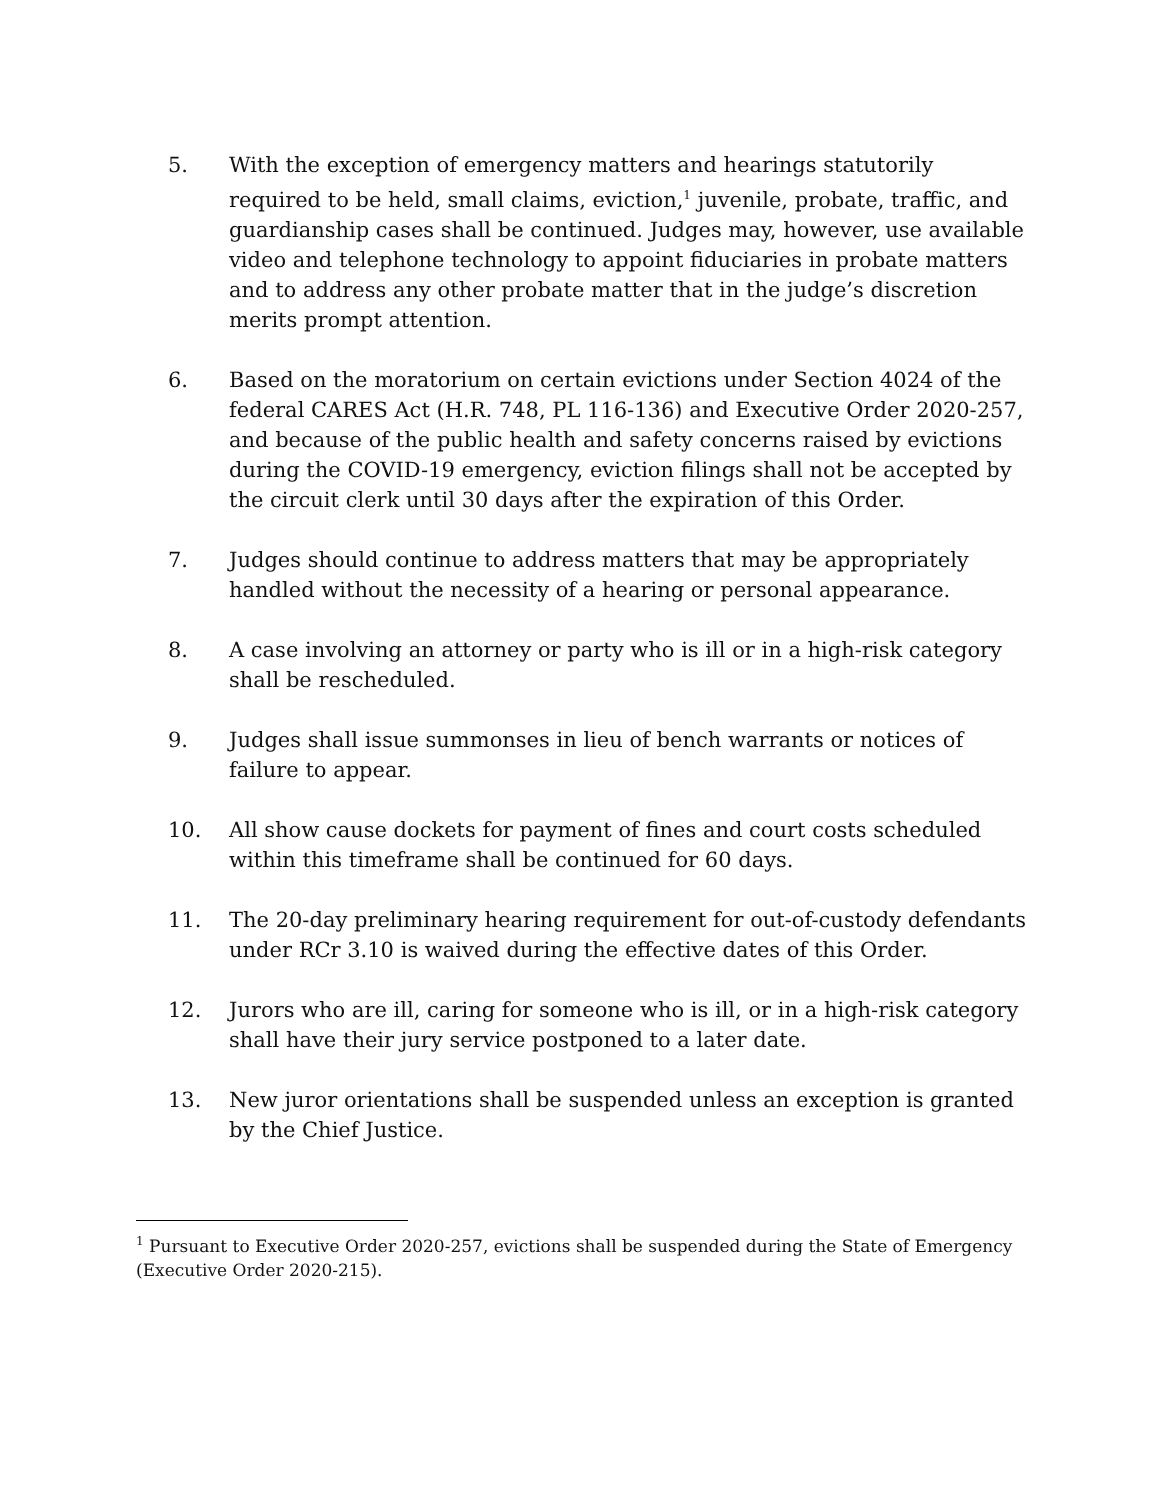5. With the exception of emergency matters and hearings statutorily required to be held, small claims, eviction,<sup>1</sup> juvenile, probate, traffic, and guardianship cases shall be continued. Judges may, however, use available video and telephone technology to appoint fiduciaries in probate matters and to address any other probate matter that in the judge’s discretion merits prompt attention.
6. Based on the moratorium on certain evictions under Section 4024 of the federal CARES Act (H.R. 748, PL 116-136) and Executive Order 2020-257, and because of the public health and safety concerns raised by evictions during the COVID-19 emergency, eviction filings shall not be accepted by the circuit clerk until 30 days after the expiration of this Order.
7. Judges should continue to address matters that may be appropriately handled without the necessity of a hearing or personal appearance.
8. A case involving an attorney or party who is ill or in a high-risk category shall be rescheduled.
9. Judges shall issue summonses in lieu of bench warrants or notices of failure to appear.
10. All show cause dockets for payment of fines and court costs scheduled within this timeframe shall be continued for 60 days.
11. The 20-day preliminary hearing requirement for out-of-custody defendants under RCr 3.10 is waived during the effective dates of this Order.
12. Jurors who are ill, caring for someone who is ill, or in a high-risk category shall have their jury service postponed to a later date.
13. New juror orientations shall be suspended unless an exception is granted by the Chief Justice.
<sup>1</sup> Pursuant to Executive Order 2020-257, evictions shall be suspended during the State of Emergency (Executive Order 2020-215).